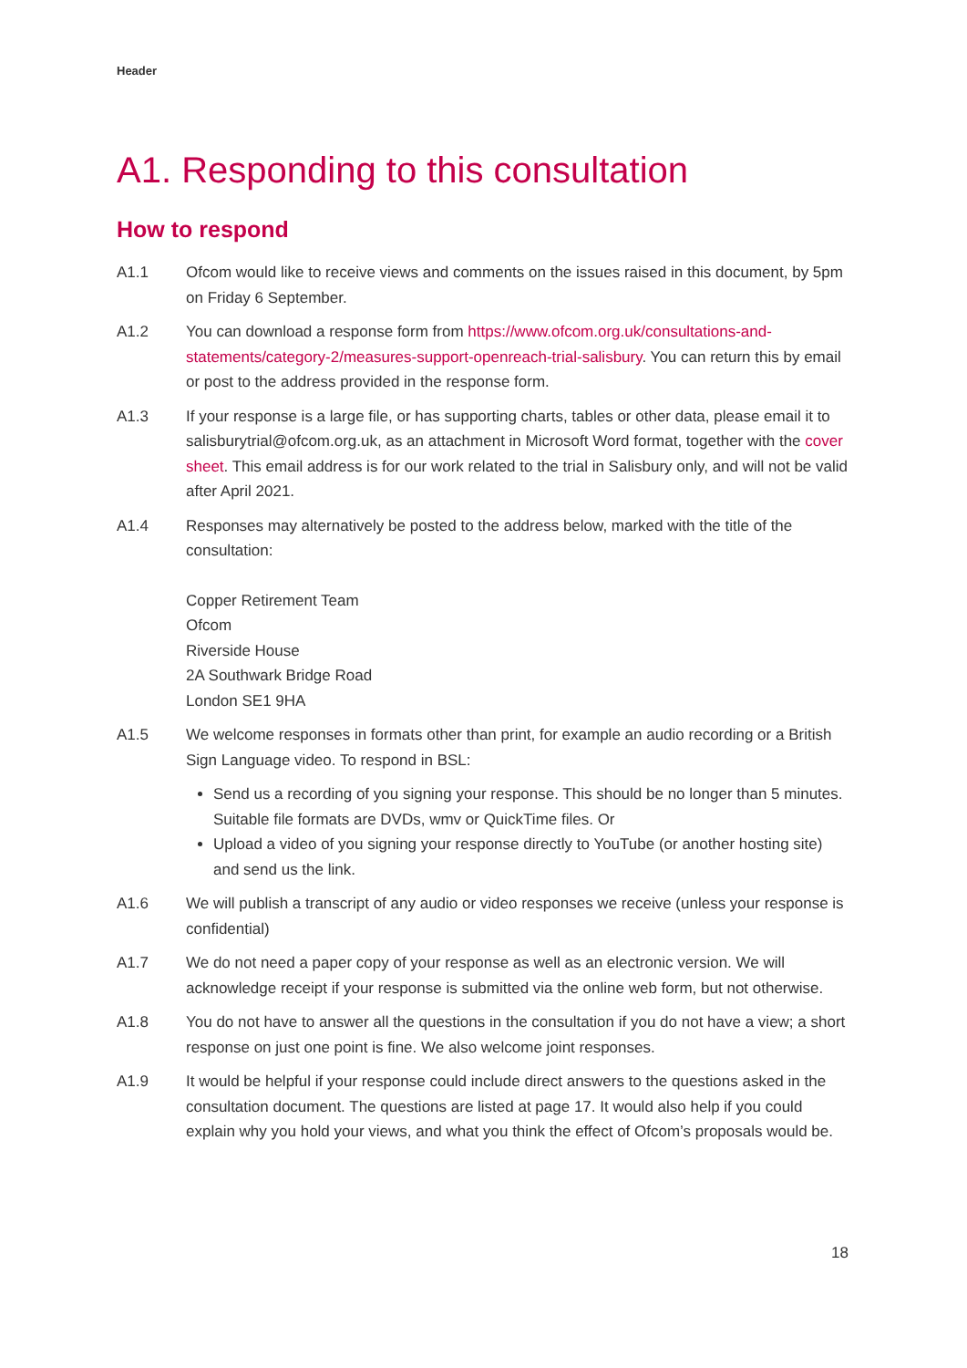Header
A1. Responding to this consultation
How to respond
A1.1 Ofcom would like to receive views and comments on the issues raised in this document, by 5pm on Friday 6 September.
A1.2 You can download a response form from https://www.ofcom.org.uk/consultations-and-statements/category-2/measures-support-openreach-trial-salisbury. You can return this by email or post to the address provided in the response form.
A1.3 If your response is a large file, or has supporting charts, tables or other data, please email it to salisburytrial@ofcom.org.uk, as an attachment in Microsoft Word format, together with the cover sheet. This email address is for our work related to the trial in Salisbury only, and will not be valid after April 2021.
A1.4 Responses may alternatively be posted to the address below, marked with the title of the consultation:
Copper Retirement Team
Ofcom
Riverside House
2A Southwark Bridge Road
London SE1 9HA
A1.5 We welcome responses in formats other than print, for example an audio recording or a British Sign Language video. To respond in BSL:
Send us a recording of you signing your response. This should be no longer than 5 minutes. Suitable file formats are DVDs, wmv or QuickTime files. Or
Upload a video of you signing your response directly to YouTube (or another hosting site) and send us the link.
A1.6 We will publish a transcript of any audio or video responses we receive (unless your response is confidential)
A1.7 We do not need a paper copy of your response as well as an electronic version. We will acknowledge receipt if your response is submitted via the online web form, but not otherwise.
A1.8 You do not have to answer all the questions in the consultation if you do not have a view; a short response on just one point is fine. We also welcome joint responses.
A1.9 It would be helpful if your response could include direct answers to the questions asked in the consultation document. The questions are listed at page 17. It would also help if you could explain why you hold your views, and what you think the effect of Ofcom’s proposals would be.
18